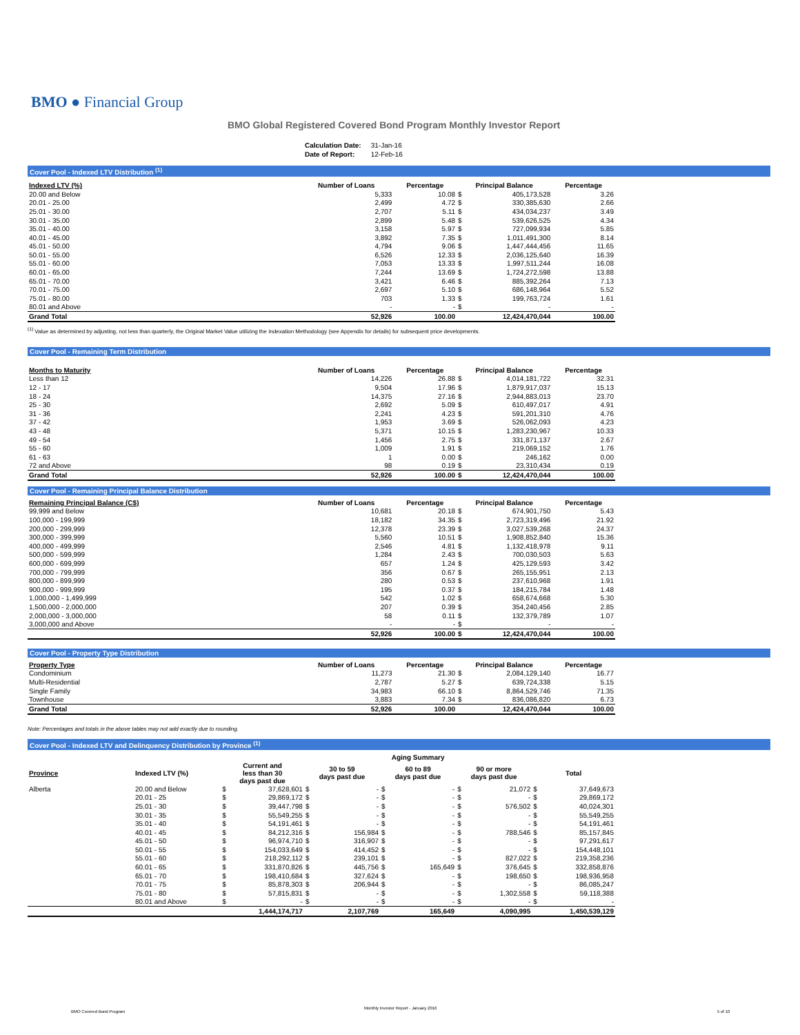BMO ● Financial Group
BMO Global Registered Covered Bond Program Monthly Investor Report
| Calculation Date: | 31-Jan-16 |
| Date of Report: | 12-Feb-16 |
Cover Pool - Indexed LTV Distribution <sup>(1)</sup>
| Indexed LTV (%) | Number of Loans | Percentage | Principal Balance | | Percentage |
| --- | --- | --- | --- | --- | --- |
| 20.00 and Below | 5,333 | 10.08 | $ | 405,173,528 | 3.26 |
| 20.01 - 25.00 | 2,499 | 4.72 | $ | 330,385,630 | 2.66 |
| 25.01 - 30.00 | 2,707 | 5.11 | $ | 434,034,237 | 3.49 |
| 30.01 - 35.00 | 2,899 | 5.48 | $ | 539,626,525 | 4.34 |
| 35.01 - 40.00 | 3,158 | 5.97 | $ | 727,099,934 | 5.85 |
| 40.01 - 45.00 | 3,892 | 7.35 | $ | 1,011,491,300 | 8.14 |
| 45.01 - 50.00 | 4,794 | 9.06 | $ | 1,447,444,456 | 11.65 |
| 50.01 - 55.00 | 6,526 | 12.33 | $ | 2,036,125,640 | 16.39 |
| 55.01 - 60.00 | 7,053 | 13.33 | $ | 1,997,511,244 | 16.08 |
| 60.01 - 65.00 | 7,244 | 13.69 | $ | 1,724,272,598 | 13.88 |
| 65.01 - 70.00 | 3,421 | 6.46 | $ | 885,392,264 | 7.13 |
| 70.01 - 75.00 | 2,697 | 5.10 | $ | 686,148,964 | 5.52 |
| 75.01 - 80.00 | 703 | 1.33 | $ | 199,763,724 | 1.61 |
| 80.01 and Above | - | - | $ | - | - |
| Grand Total | 52,926 | 100.00 | | 12,424,470,044 | 100.00 |
<sup>(1)</sup> Value as determined by adjusting, not less than quarterly, the Original Market Value utilizing the Indexation Methodology (see Appendix for details) for subsequent price developments.
Cover Pool - Remaining Term Distribution
| Months to Maturity | Number of Loans | Percentage | Principal Balance | | Percentage |
| --- | --- | --- | --- | --- | --- |
| Less than 12 | 14,226 | 26.88 | $ | 4,014,181,722 | 32.31 |
| 12 - 17 | 9,504 | 17.96 | $ | 1,879,917,037 | 15.13 |
| 18 - 24 | 14,375 | 27.16 | $ | 2,944,883,013 | 23.70 |
| 25 - 30 | 2,692 | 5.09 | $ | 610,497,017 | 4.91 |
| 31 - 36 | 2,241 | 4.23 | $ | 591,201,310 | 4.76 |
| 37 - 42 | 1,953 | 3.69 | $ | 526,062,093 | 4.23 |
| 43 - 48 | 5,371 | 10.15 | $ | 1,283,230,967 | 10.33 |
| 49 - 54 | 1,456 | 2.75 | $ | 331,871,137 | 2.67 |
| 55 - 60 | 1,009 | 1.91 | $ | 219,069,152 | 1.76 |
| 61 - 63 | 1 | 0.00 | $ | 246,162 | 0.00 |
| 72 and Above | 98 | 0.19 | $ | 23,310,434 | 0.19 |
| Grand Total | 52,926 | 100.00 | $ | 12,424,470,044 | 100.00 |
Cover Pool - Remaining Principal Balance Distribution
| Remaining Principal Balance (C$) | Number of Loans | Percentage | Principal Balance | | Percentage |
| --- | --- | --- | --- | --- | --- |
| 99,999 and Below | 10,681 | 20.18 | $ | 674,901,750 | 5.43 |
| 100,000 - 199,999 | 18,182 | 34.35 | $ | 2,723,319,496 | 21.92 |
| 200,000 - 299,999 | 12,378 | 23.39 | $ | 3,027,539,268 | 24.37 |
| 300,000 - 399,999 | 5,560 | 10.51 | $ | 1,908,852,840 | 15.36 |
| 400,000 - 499,999 | 2,546 | 4.81 | $ | 1,132,418,978 | 9.11 |
| 500,000 - 599,999 | 1,284 | 2.43 | $ | 700,030,503 | 5.63 |
| 600,000 - 699,999 | 657 | 1.24 | $ | 425,129,593 | 3.42 |
| 700,000 - 799,999 | 356 | 0.67 | $ | 265,155,951 | 2.13 |
| 800,000 - 899,999 | 280 | 0.53 | $ | 237,610,968 | 1.91 |
| 900,000 - 999,999 | 195 | 0.37 | $ | 184,215,784 | 1.48 |
| 1,000,000 - 1,499,999 | 542 | 1.02 | $ | 658,674,668 | 5.30 |
| 1,500,000 - 2,000,000 | 207 | 0.39 | $ | 354,240,456 | 2.85 |
| 2,000,000 - 3,000,000 | 58 | 0.11 | $ | 132,379,789 | 1.07 |
| 3,000,000 and Above | - | - | $ | - | - |
| | 52,926 | 100.00 | $ | 12,424,470,044 | 100.00 |
Cover Pool - Property Type Distribution
| Property Type | Number of Loans | Percentage | Principal Balance | | Percentage |
| --- | --- | --- | --- | --- | --- |
| Condominium | 11,273 | 21.30 | $ | 2,084,129,140 | 16.77 |
| Multi-Residential | 2,787 | 5.27 | $ | 639,724,338 | 5.15 |
| Single Family | 34,983 | 66.10 | $ | 8,864,529,746 | 71.35 |
| Townhouse | 3,883 | 7.34 | $ | 836,086,820 | 6.73 |
| Grand Total | 52,926 | 100.00 | | 12,424,470,044 | 100.00 |
Note: Percentages and totals in the above tables may not add exactly due to rounding.
Cover Pool - Indexed LTV and Delinquency Distribution by Province <sup>(1)</sup>
| | | Aging Summary | | | | | | | | | |
| --- | --- | --- | --- | --- | --- | --- | --- | --- | --- | --- | --- |
| Province | Indexed LTV (%) | Current and less than 30 days past due | | 30 to 59 days past due | | 60 to 89 days past due | | 90 or more days past due | | Total | |
| Alberta | 20.00 and Below | $ | 37,628,601 | $ | - | $ | - | $ | 21,072 | $ | 37,649,673 |
| | 20.01 - 25 | $ | 29,869,172 | $ | - | $ | - | $ | - | $ | 29,869,172 |
| | 25.01 - 30 | $ | 39,447,798 | $ | - | $ | - | $ | 576,502 | $ | 40,024,301 |
| | 30.01 - 35 | $ | 55,549,255 | $ | - | $ | - | $ | - | $ | 55,549,255 |
| | 35.01 - 40 | $ | 54,191,461 | $ | - | $ | - | $ | - | $ | 54,191,461 |
| | 40.01 - 45 | $ | 84,212,316 | $ | 156,984 | $ | - | $ | 788,546 | $ | 85,157,845 |
| | 45.01 - 50 | $ | 96,974,710 | $ | 316,907 | $ | - | $ | - | $ | 97,291,617 |
| | 50.01 - 55 | $ | 154,033,649 | $ | 414,452 | $ | - | $ | - | $ | 154,448,101 |
| | 55.01 - 60 | $ | 218,292,112 | $ | 239,101 | $ | - | $ | 827,022 | $ | 219,358,236 |
| | 60.01 - 65 | $ | 331,870,826 | $ | 445,756 | $ | 165,649 | $ | 376,645 | $ | 332,858,876 |
| | 65.01 - 70 | $ | 198,410,684 | $ | 327,624 | $ | - | $ | 198,650 | $ | 198,936,958 |
| | 70.01 - 75 | $ | 85,878,303 | $ | 206,944 | $ | - | $ | - | $ | 86,085,247 |
| | 75.01 - 80 | $ | 57,815,831 | $ | - | $ | - | $ | 1,302,558 | $ | 59,118,388 |
| | 80.01 and Above | $ | - | $ | - | $ | - | $ | - | $ | - |
| | | | 1,444,174,717 | | 2,107,769 | | 165,649 | | 4,090,995 | | 1,450,539,129 |
BMO Covered Bond Program
Monthly Investor Report - January 2016
5 of 10